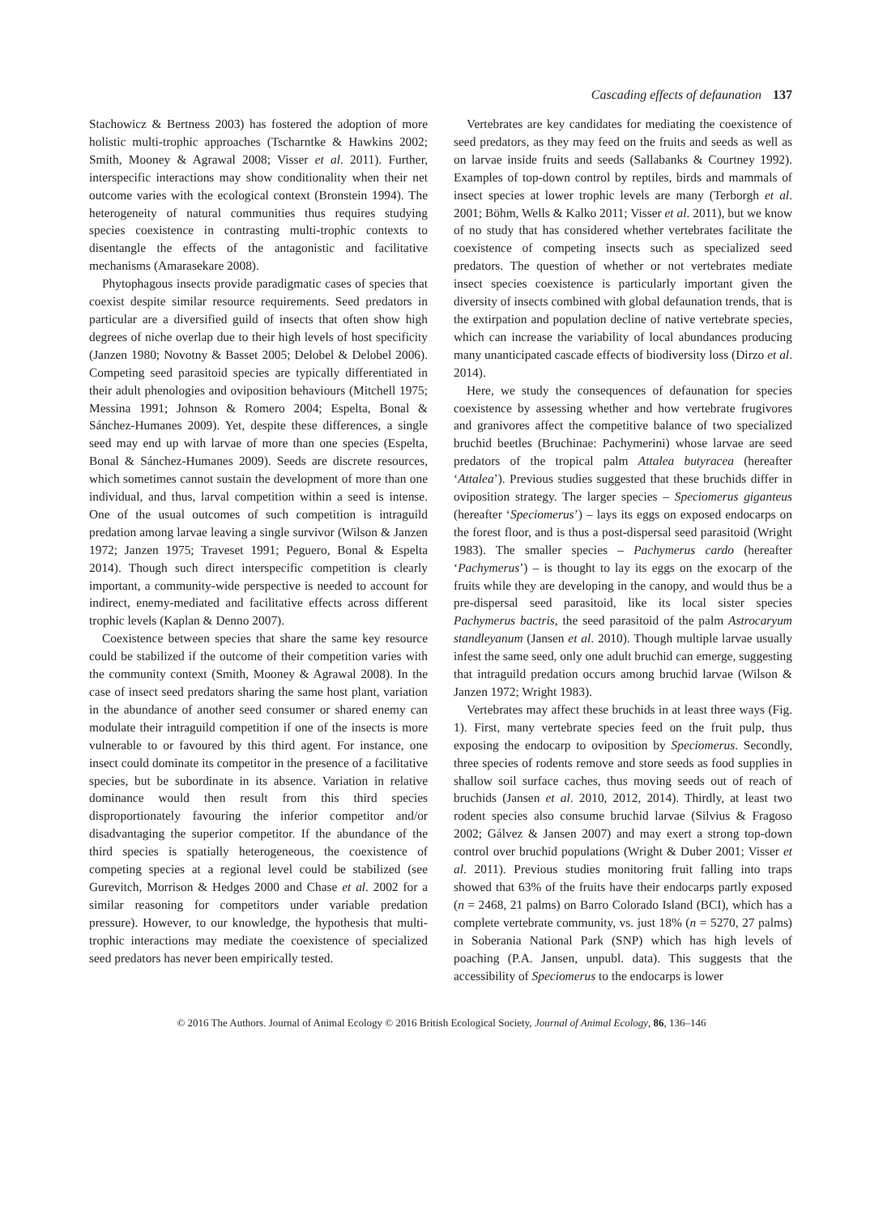Cascading effects of defaunation 137
Stachowicz & Bertness 2003) has fostered the adoption of more holistic multi-trophic approaches (Tscharntke & Hawkins 2002; Smith, Mooney & Agrawal 2008; Visser et al. 2011). Further, interspecific interactions may show conditionality when their net outcome varies with the ecological context (Bronstein 1994). The heterogeneity of natural communities thus requires studying species coexistence in contrasting multi-trophic contexts to disentangle the effects of the antagonistic and facilitative mechanisms (Amarasekare 2008).
Phytophagous insects provide paradigmatic cases of species that coexist despite similar resource requirements. Seed predators in particular are a diversified guild of insects that often show high degrees of niche overlap due to their high levels of host specificity (Janzen 1980; Novotny & Basset 2005; Delobel & Delobel 2006). Competing seed parasitoid species are typically differentiated in their adult phenologies and oviposition behaviours (Mitchell 1975; Messina 1991; Johnson & Romero 2004; Espelta, Bonal & Sánchez-Humanes 2009). Yet, despite these differences, a single seed may end up with larvae of more than one species (Espelta, Bonal & Sánchez-Humanes 2009). Seeds are discrete resources, which sometimes cannot sustain the development of more than one individual, and thus, larval competition within a seed is intense. One of the usual outcomes of such competition is intraguild predation among larvae leaving a single survivor (Wilson & Janzen 1972; Janzen 1975; Traveset 1991; Peguero, Bonal & Espelta 2014). Though such direct interspecific competition is clearly important, a community-wide perspective is needed to account for indirect, enemy-mediated and facilitative effects across different trophic levels (Kaplan & Denno 2007).
Coexistence between species that share the same key resource could be stabilized if the outcome of their competition varies with the community context (Smith, Mooney & Agrawal 2008). In the case of insect seed predators sharing the same host plant, variation in the abundance of another seed consumer or shared enemy can modulate their intraguild competition if one of the insects is more vulnerable to or favoured by this third agent. For instance, one insect could dominate its competitor in the presence of a facilitative species, but be subordinate in its absence. Variation in relative dominance would then result from this third species disproportionately favouring the inferior competitor and/or disadvantaging the superior competitor. If the abundance of the third species is spatially heterogeneous, the coexistence of competing species at a regional level could be stabilized (see Gurevitch, Morrison & Hedges 2000 and Chase et al. 2002 for a similar reasoning for competitors under variable predation pressure). However, to our knowledge, the hypothesis that multi-trophic interactions may mediate the coexistence of specialized seed predators has never been empirically tested.
Vertebrates are key candidates for mediating the coexistence of seed predators, as they may feed on the fruits and seeds as well as on larvae inside fruits and seeds (Sallabanks & Courtney 1992). Examples of top-down control by reptiles, birds and mammals of insect species at lower trophic levels are many (Terborgh et al. 2001; Böhm, Wells & Kalko 2011; Visser et al. 2011), but we know of no study that has considered whether vertebrates facilitate the coexistence of competing insects such as specialized seed predators. The question of whether or not vertebrates mediate insect species coexistence is particularly important given the diversity of insects combined with global defaunation trends, that is the extirpation and population decline of native vertebrate species, which can increase the variability of local abundances producing many unanticipated cascade effects of biodiversity loss (Dirzo et al. 2014).
Here, we study the consequences of defaunation for species coexistence by assessing whether and how vertebrate frugivores and granivores affect the competitive balance of two specialized bruchid beetles (Bruchinae: Pachymerini) whose larvae are seed predators of the tropical palm Attalea butyracea (hereafter ‘Attalea’). Previous studies suggested that these bruchids differ in oviposition strategy. The larger species – Speciomerus giganteus (hereafter ‘Speciomerus’) – lays its eggs on exposed endocarps on the forest floor, and is thus a post-dispersal seed parasitoid (Wright 1983). The smaller species – Pachymerus cardo (hereafter ‘Pachymerus’) – is thought to lay its eggs on the exocarp of the fruits while they are developing in the canopy, and would thus be a pre-dispersal seed parasitoid, like its local sister species Pachymerus bactris, the seed parasitoid of the palm Astrocaryum standleyanum (Jansen et al. 2010). Though multiple larvae usually infest the same seed, only one adult bruchid can emerge, suggesting that intraguild predation occurs among bruchid larvae (Wilson & Janzen 1972; Wright 1983).
Vertebrates may affect these bruchids in at least three ways (Fig. 1). First, many vertebrate species feed on the fruit pulp, thus exposing the endocarp to oviposition by Speciomerus. Secondly, three species of rodents remove and store seeds as food supplies in shallow soil surface caches, thus moving seeds out of reach of bruchids (Jansen et al. 2010, 2012, 2014). Thirdly, at least two rodent species also consume bruchid larvae (Silvius & Fragoso 2002; Gálvez & Jansen 2007) and may exert a strong top-down control over bruchid populations (Wright & Duber 2001; Visser et al. 2011). Previous studies monitoring fruit falling into traps showed that 63% of the fruits have their endocarps partly exposed (n = 2468, 21 palms) on Barro Colorado Island (BCI), which has a complete vertebrate community, vs. just 18% (n = 5270, 27 palms) in Soberania National Park (SNP) which has high levels of poaching (P.A. Jansen, unpubl. data). This suggests that the accessibility of Speciomerus to the endocarps is lower
© 2016 The Authors. Journal of Animal Ecology © 2016 British Ecological Society, Journal of Animal Ecology, 86, 136–146